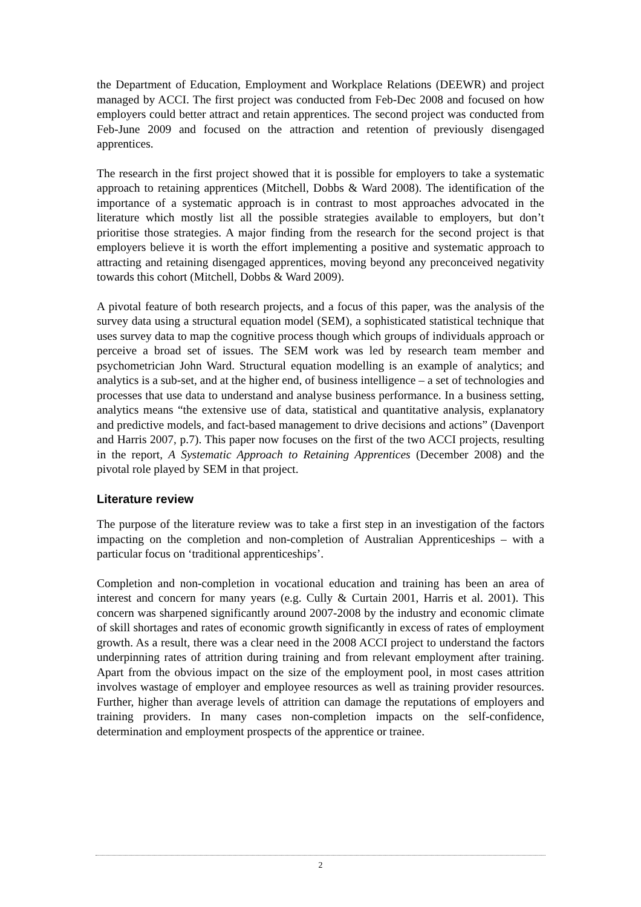the Department of Education, Employment and Workplace Relations (DEEWR) and project managed by ACCI. The first project was conducted from Feb-Dec 2008 and focused on how employers could better attract and retain apprentices. The second project was conducted from Feb-June 2009 and focused on the attraction and retention of previously disengaged apprentices.
The research in the first project showed that it is possible for employers to take a systematic approach to retaining apprentices (Mitchell, Dobbs & Ward 2008). The identification of the importance of a systematic approach is in contrast to most approaches advocated in the literature which mostly list all the possible strategies available to employers, but don’t prioritise those strategies. A major finding from the research for the second project is that employers believe it is worth the effort implementing a positive and systematic approach to attracting and retaining disengaged apprentices, moving beyond any preconceived negativity towards this cohort (Mitchell, Dobbs & Ward 2009).
A pivotal feature of both research projects, and a focus of this paper, was the analysis of the survey data using a structural equation model (SEM), a sophisticated statistical technique that uses survey data to map the cognitive process though which groups of individuals approach or perceive a broad set of issues. The SEM work was led by research team member and psychometrician John Ward. Structural equation modelling is an example of analytics; and analytics is a sub-set, and at the higher end, of business intelligence – a set of technologies and processes that use data to understand and analyse business performance. In a business setting, analytics means “the extensive use of data, statistical and quantitative analysis, explanatory and predictive models, and fact-based management to drive decisions and actions” (Davenport and Harris 2007, p.7). This paper now focuses on the first of the two ACCI projects, resulting in the report, A Systematic Approach to Retaining Apprentices (December 2008) and the pivotal role played by SEM in that project.
Literature review
The purpose of the literature review was to take a first step in an investigation of the factors impacting on the completion and non-completion of Australian Apprenticeships – with a particular focus on ‘traditional apprenticeships’.
Completion and non-completion in vocational education and training has been an area of interest and concern for many years (e.g. Cully & Curtain 2001, Harris et al. 2001). This concern was sharpened significantly around 2007-2008 by the industry and economic climate of skill shortages and rates of economic growth significantly in excess of rates of employment growth. As a result, there was a clear need in the 2008 ACCI project to understand the factors underpinning rates of attrition during training and from relevant employment after training. Apart from the obvious impact on the size of the employment pool, in most cases attrition involves wastage of employer and employee resources as well as training provider resources. Further, higher than average levels of attrition can damage the reputations of employers and training providers. In many cases non-completion impacts on the self-confidence, determination and employment prospects of the apprentice or trainee.
2